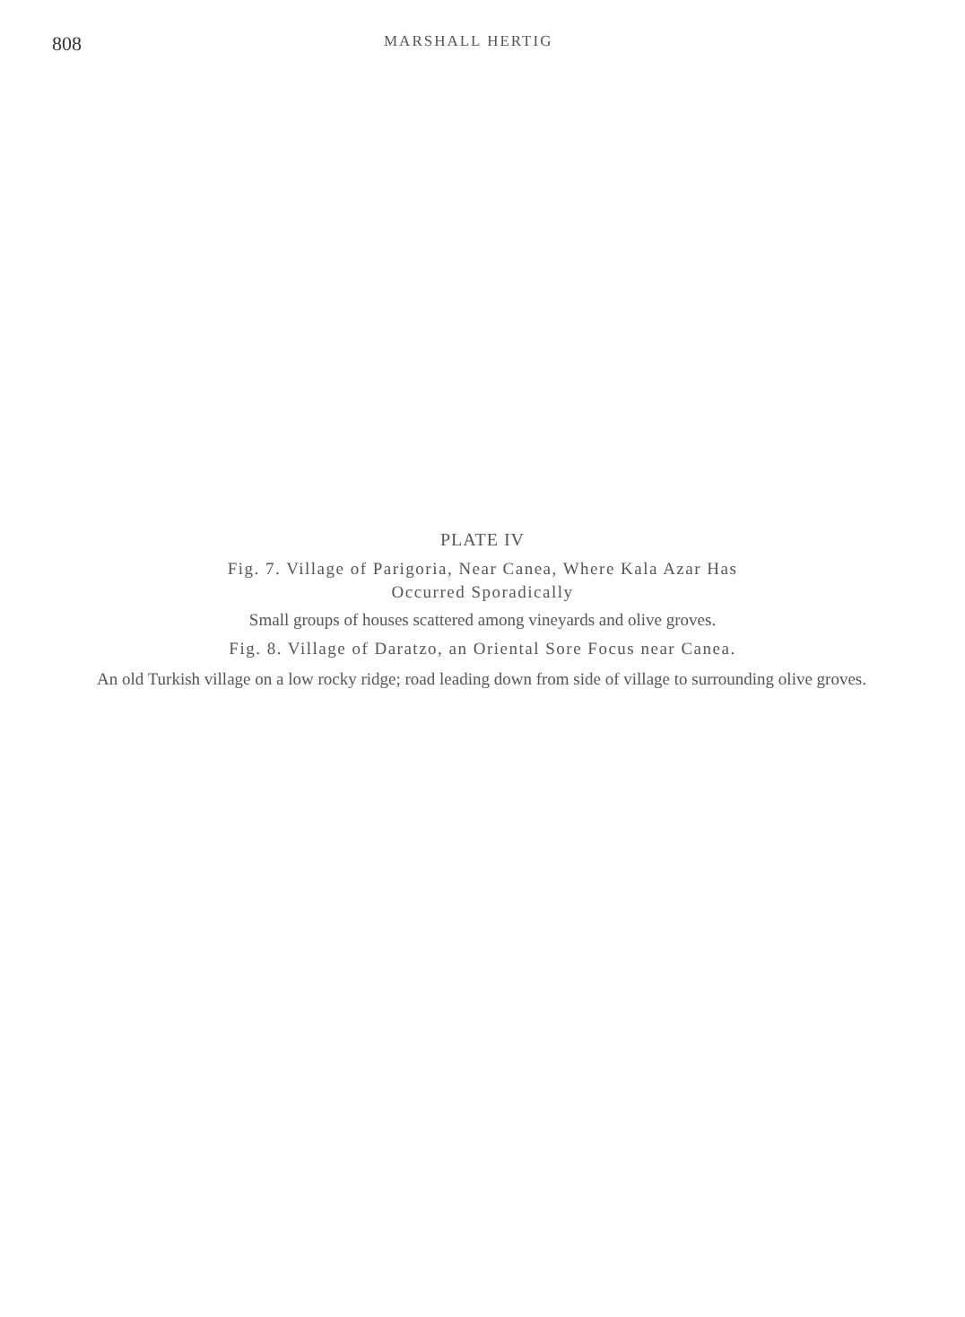808 MARSHALL HERTIG
PLATE IV
Fig. 7. Village of Parigoria, Near Canea, Where Kala Azar Has
Occurred Sporadically
Small groups of houses scattered among vineyards and olive groves.
Fig. 8. Village of Daratzo, an Oriental Sore Focus near Canea.
An old Turkish village on a low rocky ridge; road leading down from side of village to surrounding olive groves.